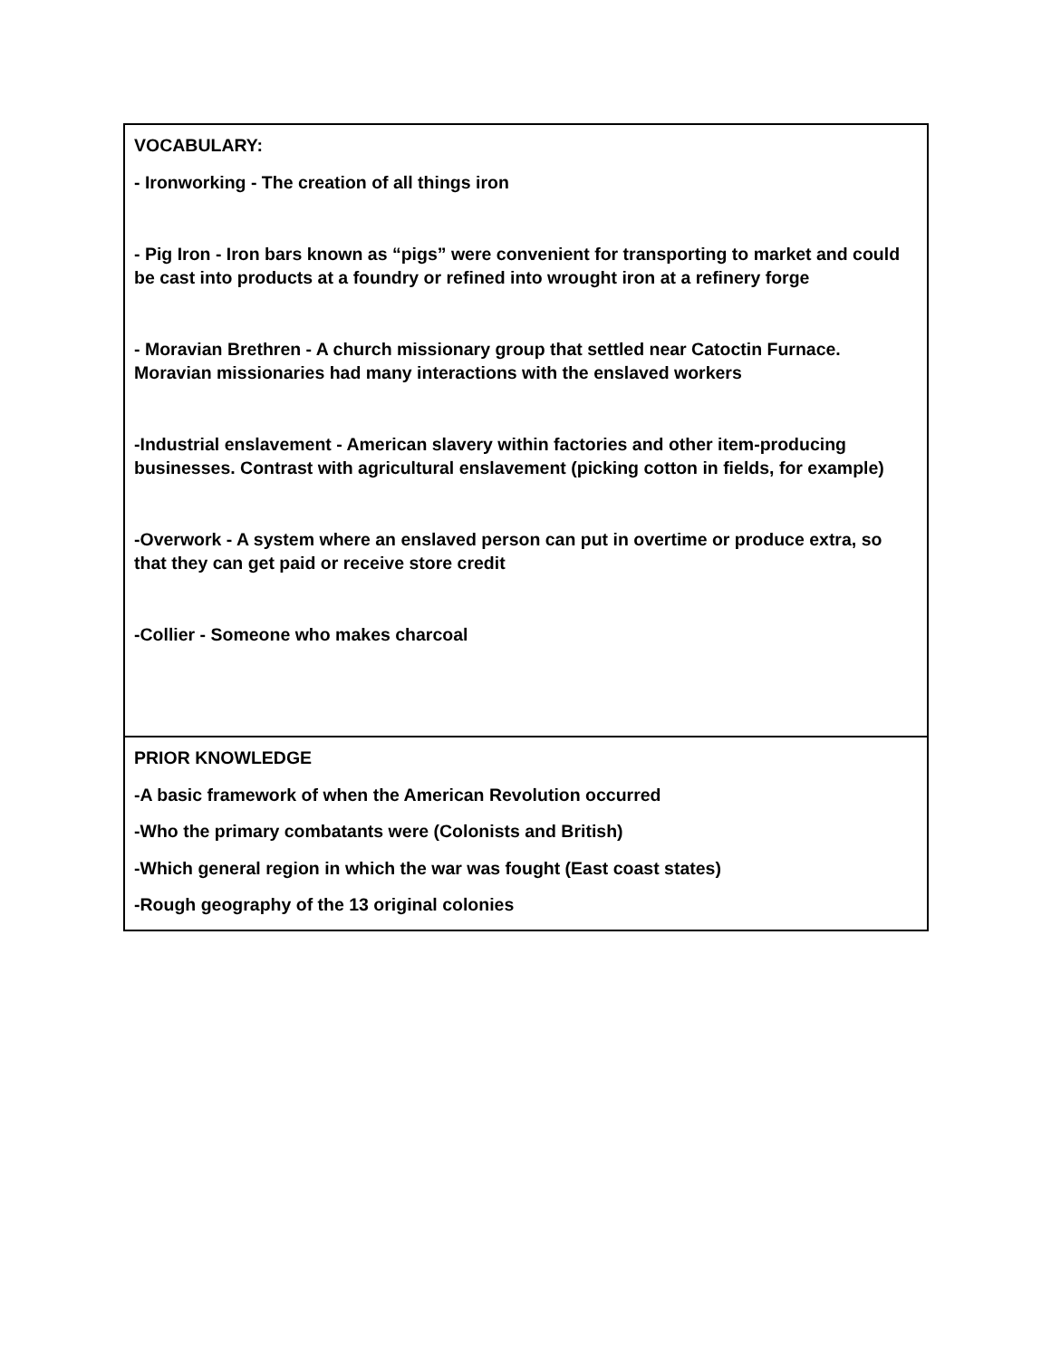| VOCABULARY: - Ironworking - The creation of all things iron - Pig Iron - Iron bars known as “pigs” were convenient for transporting to market and could be cast into products at a foundry or refined into wrought iron at a refinery forge - Moravian Brethren - A church missionary group that settled near Catoctin Furnace. Moravian missionaries had many interactions with the enslaved workers -Industrial enslavement - American slavery within factories and other item-producing businesses. Contrast with agricultural enslavement (picking cotton in fields, for example) -Overwork - A system where an enslaved person can put in overtime or produce extra, so that they can get paid or receive store credit -Collier - Someone who makes charcoal |
| PRIOR KNOWLEDGE -A basic framework of when the American Revolution occurred -Who the primary combatants were (Colonists and British) -Which general region in which the war was fought (East coast states) -Rough geography of the 13 original colonies |